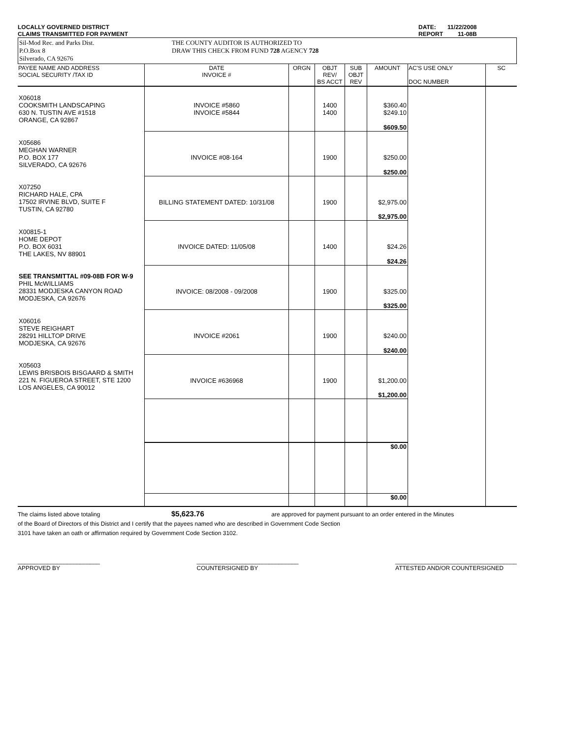LOCALLY GOVERNED DISTRICT
CLAIMS TRANSMITTED FOR PAYMENT
DATE: 11/22/2008
REPORT 11-08B
Sil-Mod Rec. and Parks Dist.
P.O.Box 8
Silverado, CA 92676
THE COUNTY AUDITOR IS AUTHORIZED TO
DRAW THIS CHECK FROM FUND 728 AGENCY 728
| PAYEE NAME AND ADDRESS SOCIAL SECURITY /TAX ID | DATE INVOICE # | ORGN | OBJT REV/ BS ACCT | SUB OBJT REV | AMOUNT | AC'S USE ONLY DOC NUMBER | SC |
| --- | --- | --- | --- | --- | --- | --- | --- |
| X06018 COOKSMITH LANDSCAPING 630 N. TUSTIN AVE #1518 ORANGE, CA 92867 | INVOICE #5860 INVOICE #5844 | | 1400 1400 | | $360.40 $249.10 | | |
| | | | | | $609.50 | | |
| X05686 MEGHAN WARNER P.O. BOX 177 SILVERADO, CA 92676 | INVOICE #08-164 | | 1900 | | $250.00 | | |
| | | | | | $250.00 | | |
| X07250 RICHARD HALE, CPA 17502 IRVINE BLVD, SUITE F TUSTIN, CA 92780 | BILLING STATEMENT DATED: 10/31/08 | | 1900 | | $2,975.00 | | |
| | | | | | $2,975.00 | | |
| X00815-1 HOME DEPOT P.O. BOX 6031 THE LAKES, NV 88901 | INVOICE DATED: 11/05/08 | | 1400 | | $24.26 | | |
| | | | | | $24.26 | | |
| SEE TRANSMITTAL #09-08B FOR W-9 PHIL McWILLIAMS 28331 MODJESKA CANYON ROAD MODJESKA, CA 92676 | INVOICE: 08/2008 - 09/2008 | | 1900 | | $325.00 | | |
| | | | | | $325.00 | | |
| X06016 STEVE REIGHART 28291 HILLTOP DRIVE MODJESKA, CA 92676 | INVOICE #2061 | | 1900 | | $240.00 | | |
| | | | | | $240.00 | | |
| X05603 LEWIS BRISBOIS BISGAARD & SMITH 221 N. FIGUEROA STREET, STE 1200 LOS ANGELES, CA 90012 | INVOICE #636968 | | 1900 | | $1,200.00 | | |
| | | | | | $1,200.00 | | |
| | | | | | $0.00 | | |
| | | | | | $0.00 | | |
The claims listed above totaling $5,623.76 are approved for payment pursuant to an order entered in the Minutes
of the Board of Directors of this District and I certify that the payees named who are described in Government Code Section
3101 have taken an oath or affirmation required by Government Code Section 3102.
_________________________
APPROVED BY
_______________________________
COUNTERSIGNED BY
_____________________________________
ATTESTED AND/OR COUNTERSIGNED